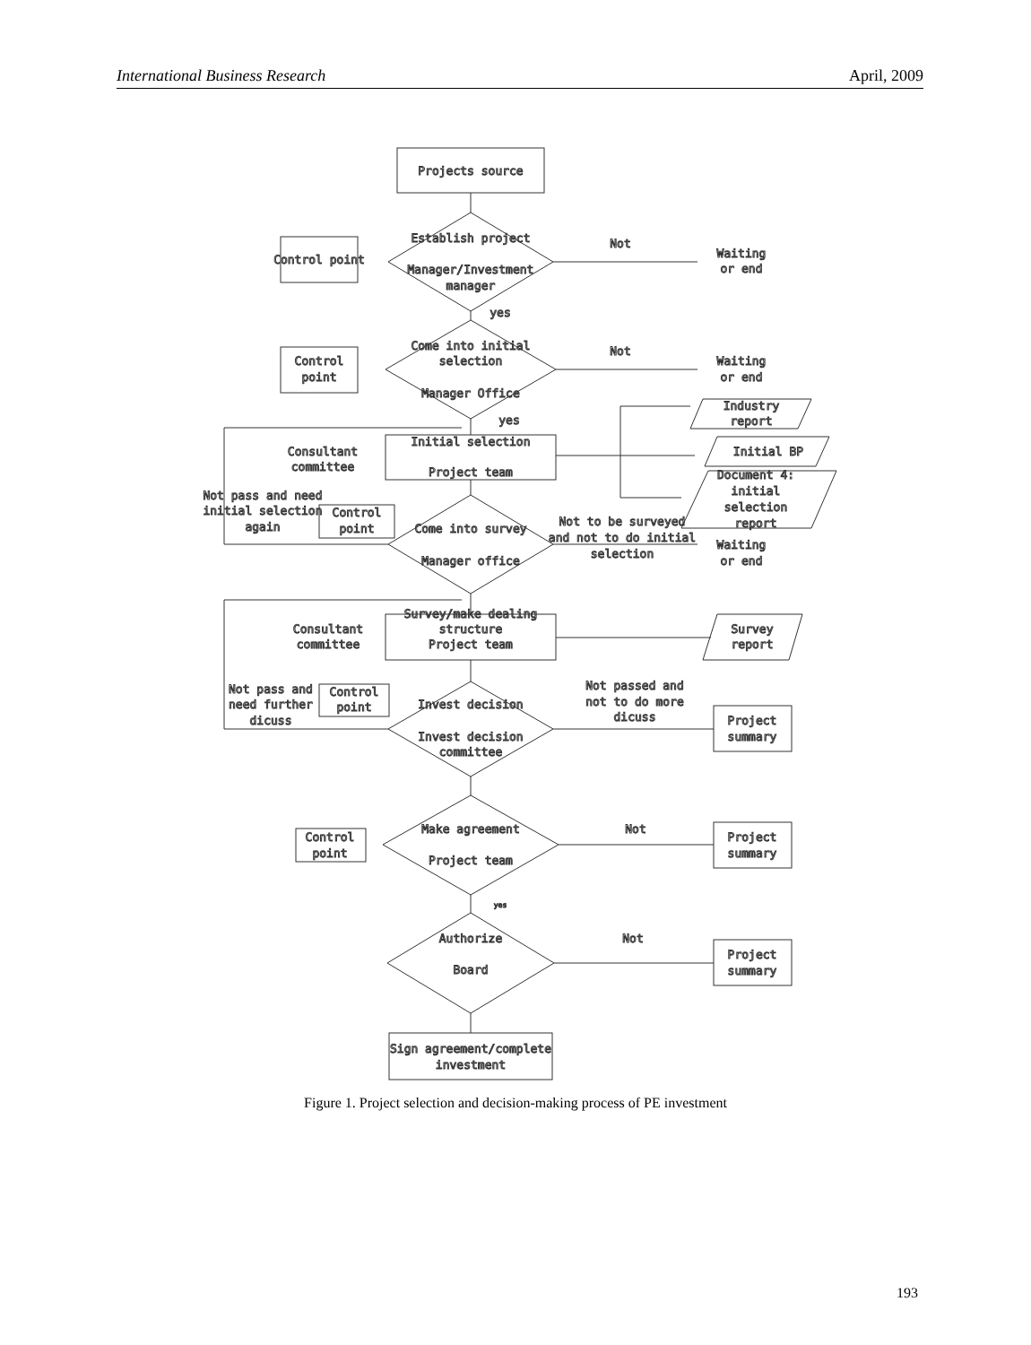International Business Research April, 2009
Projects source
Establish project
Manager/Investment
manager
Control point
Not
Waiting
or end
yes
Come into initial
selection
Manager Office
Control
point
Not
Waiting
or end
yes
Initial selection
Project team
Consultant
committee
Industry
report
Initial BP
Document 4:
initial
selection
report
Not pass and need
initial selection
again
Control
point
Come into survey
Manager office
Not to be surveyed
and not to do initial
selection
Waiting
or end
Survey/make dealing
structure
Project team
Consultant
committee
Survey
report
Not pass and
need further
dicuss
Control
point
Invest decision
Invest decision
committee
Not passed and
not to do more
dicuss
Project
summary
Make agreement
Project team
Control
point
Not
Project
summary
yes
Authorize
Board
Not
Project
summary
Sign agreement/complete
investment
Figure 1. Project selection and decision-making process of PE investment
193